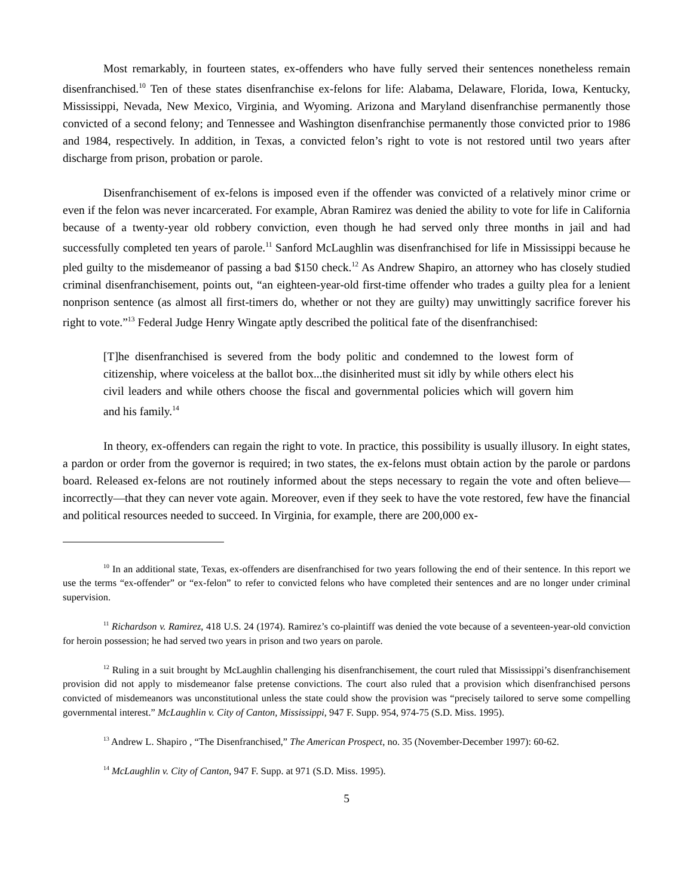Most remarkably, in fourteen states, ex-offenders who have fully served their sentences nonetheless remain disenfranchised.<sup>10</sup> Ten of these states disenfranchise ex-felons for life: Alabama, Delaware, Florida, Iowa, Kentucky, Mississippi, Nevada, New Mexico, Virginia, and Wyoming. Arizona and Maryland disenfranchise permanently those convicted of a second felony; and Tennessee and Washington disenfranchise permanently those convicted prior to 1986 and 1984, respectively. In addition, in Texas, a convicted felon’s right to vote is not restored until two years after discharge from prison, probation or parole.
Disenfranchisement of ex-felons is imposed even if the offender was convicted of a relatively minor crime or even if the felon was never incarcerated. For example, Abran Ramirez was denied the ability to vote for life in California because of a twenty-year old robbery conviction, even though he had served only three months in jail and had successfully completed ten years of parole.<sup>11</sup> Sanford McLaughlin was disenfranchised for life in Mississippi because he pled guilty to the misdemeanor of passing a bad $150 check.<sup>12</sup> As Andrew Shapiro, an attorney who has closely studied criminal disenfranchisement, points out, “an eighteen-year-old first-time offender who trades a guilty plea for a lenient nonprison sentence (as almost all first-timers do, whether or not they are guilty) may unwittingly sacrifice forever his right to vote.”<sup>13</sup> Federal Judge Henry Wingate aptly described the political fate of the disenfranchised:
[T]he disenfranchised is severed from the body politic and condemned to the lowest form of citizenship, where voiceless at the ballot box...the disinherited must sit idly by while others elect his civil leaders and while others choose the fiscal and governmental policies which will govern him and his family.<sup>14</sup>
In theory, ex-offenders can regain the right to vote. In practice, this possibility is usually illusory. In eight states, a pardon or order from the governor is required; in two states, the ex-felons must obtain action by the parole or pardons board. Released ex-felons are not routinely informed about the steps necessary to regain the vote and often believe—incorrectly—that they can never vote again. Moreover, even if they seek to have the vote restored, few have the financial and political resources needed to succeed. In Virginia, for example, there are 200,000 ex-
<sup>10</sup> In an additional state, Texas, ex-offenders are disenfranchised for two years following the end of their sentence. In this report we use the terms “ex-offender” or “ex-felon” to refer to convicted felons who have completed their sentences and are no longer under criminal supervision.
<sup>11</sup> Richardson v. Ramirez, 418 U.S. 24 (1974). Ramirez’s co-plaintiff was denied the vote because of a seventeen-year-old conviction for heroin possession; he had served two years in prison and two years on parole.
<sup>12</sup> Ruling in a suit brought by McLaughlin challenging his disenfranchisement, the court ruled that Mississippi’s disenfranchisement provision did not apply to misdemeanor false pretense convictions. The court also ruled that a provision which disenfranchised persons convicted of misdemeanors was unconstitutional unless the state could show the provision was “precisely tailored to serve some compelling governmental interest.” McLaughlin v. City of Canton, Mississippi, 947 F. Supp. 954, 974-75 (S.D. Miss. 1995).
<sup>13</sup> Andrew L. Shapiro , “The Disenfranchised,” The American Prospect, no. 35 (November-December 1997): 60-62.
<sup>14</sup> McLaughlin v. City of Canton, 947 F. Supp. at 971 (S.D. Miss. 1995).
5